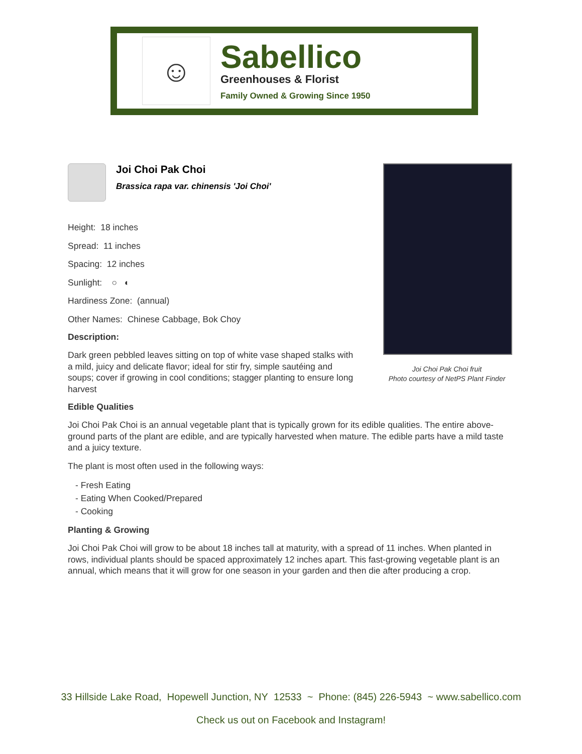☺
Sabellico
Greenhouses & Florist
Family Owned & Growing Since 1950
Joi Choi Pak Choi fruit
Photo courtesy of NetPS Plant Finder
Joi Choi Pak Choi
Brassica rapa var. chinensis 'Joi Choi'
Height: 18 inches
Spread: 11 inches
Spacing: 12 inches
Sunlight: ○ ◐
Hardiness Zone: (annual)
Other Names: Chinese Cabbage, Bok Choy
Description:
Dark green pebbled leaves sitting on top of white vase shaped stalks with a mild, juicy and delicate flavor; ideal for stir fry, simple sautéing and soups; cover if growing in cool conditions; stagger planting to ensure long harvest
Edible Qualities
Joi Choi Pak Choi is an annual vegetable plant that is typically grown for its edible qualities. The entire above-ground parts of the plant are edible, and are typically harvested when mature. The edible parts have a mild taste and a juicy texture.
The plant is most often used in the following ways:
- Fresh Eating
- Eating When Cooked/Prepared
- Cooking
Planting & Growing
Joi Choi Pak Choi will grow to be about 18 inches tall at maturity, with a spread of 11 inches. When planted in rows, individual plants should be spaced approximately 12 inches apart. This fast-growing vegetable plant is an annual, which means that it will grow for one season in your garden and then die after producing a crop.
33 Hillside Lake Road, Hopewell Junction, NY 12533 ~ Phone: (845) 226-5943 ~ www.sabellico.com
Check us out on Facebook and Instagram!